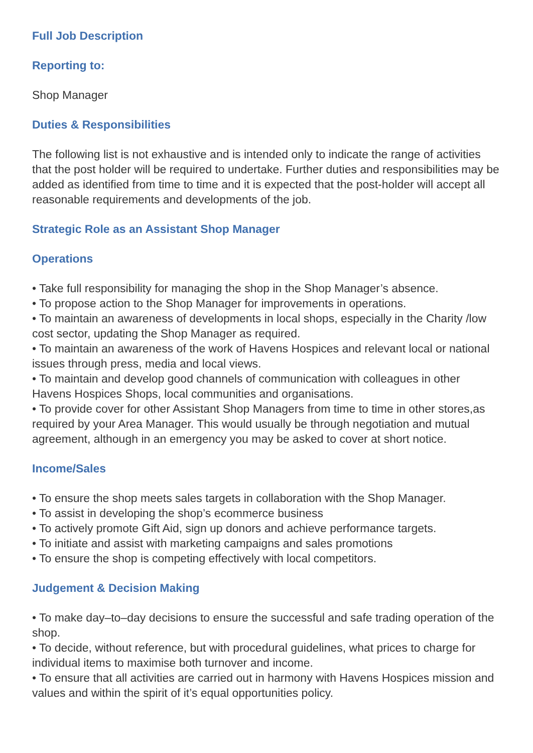Full Job Description
Reporting to:
Shop Manager
Duties & Responsibilities
The following list is not exhaustive and is intended only to indicate the range of activities that the post holder will be required to undertake. Further duties and responsibilities may be added as identified from time to time and it is expected that the post-holder will accept all reasonable requirements and developments of the job.
Strategic Role as an Assistant Shop Manager
Operations
• Take full responsibility for managing the shop in the Shop Manager’s absence.
• To propose action to the Shop Manager for improvements in operations.
• To maintain an awareness of developments in local shops, especially in the Charity /low cost sector, updating the Shop Manager as required.
• To maintain an awareness of the work of Havens Hospices and relevant local or national issues through press, media and local views.
• To maintain and develop good channels of communication with colleagues in other Havens Hospices Shops, local communities and organisations.
• To provide cover for other Assistant Shop Managers from time to time in other stores,as required by your Area Manager. This would usually be through negotiation and mutual agreement, although in an emergency you may be asked to cover at short notice.
Income/Sales
• To ensure the shop meets sales targets in collaboration with the Shop Manager.
• To assist in developing the shop’s ecommerce business
• To actively promote Gift Aid, sign up donors and achieve performance targets.
• To initiate and assist with marketing campaigns and sales promotions
• To ensure the shop is competing effectively with local competitors.
Judgement & Decision Making
• To make day–to–day decisions to ensure the successful and safe trading operation of the shop.
• To decide, without reference, but with procedural guidelines, what prices to charge for individual items to maximise both turnover and income.
• To ensure that all activities are carried out in harmony with Havens Hospices mission and values and within the spirit of it’s equal opportunities policy.